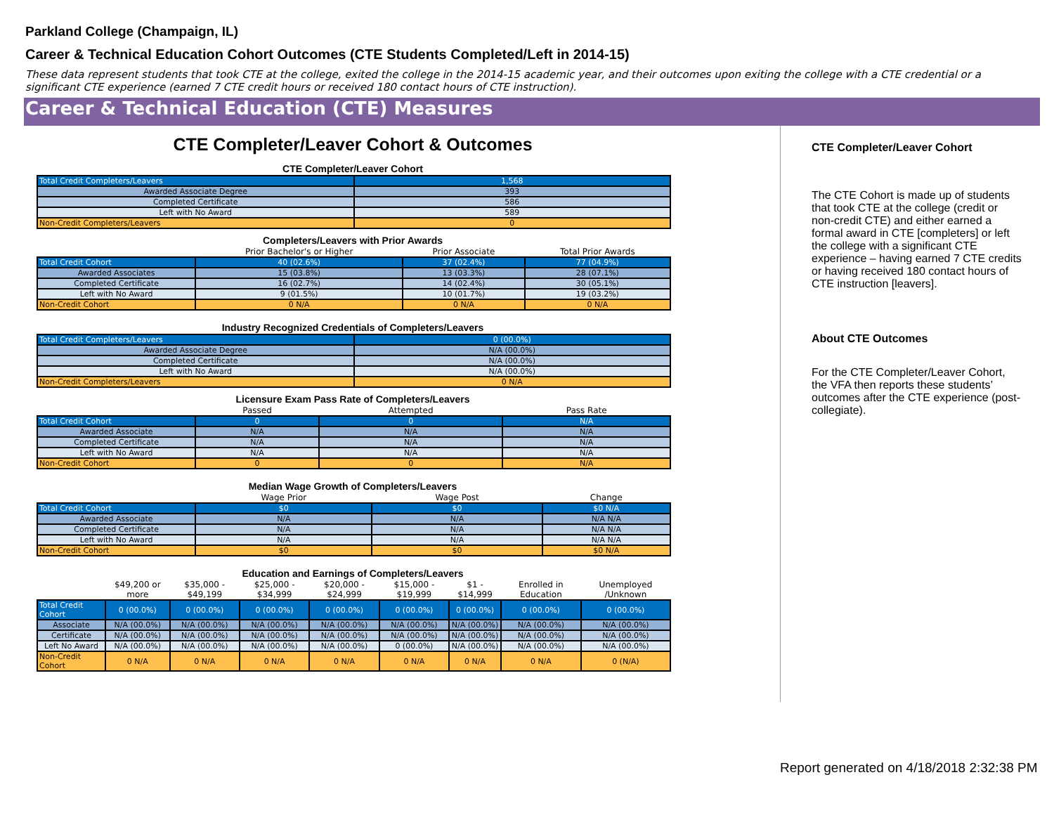Parkland College (Champaign, IL)
Career & Technical Education Cohort Outcomes (CTE Students Completed/Left in 2014-15)
These data represent students that took CTE at the college, exited the college in the 2014-15 academic year, and their outcomes upon exiting the college with a CTE credential or a significant CTE experience (earned 7 CTE credit hours or received 180 contact hours of CTE instruction).
Career & Technical Education (CTE) Measures
CTE Completer/Leaver Cohort & Outcomes
CTE Completer/Leaver Cohort
| Total Credit Completers/Leavers | 1,568 |
| Awarded Associate Degree | 393 |
| Completed Certificate | 586 |
| Left with No Award | 589 |
| Non-Credit Completers/Leavers | 0 |
Completers/Leavers with Prior Awards
| | Prior Bachelor's or Higher | Prior Associate | Total Prior Awards |
| --- | --- | --- | --- |
| Total Credit Cohort | 40 (02.6%) | 37 (02.4%) | 77 (04.9%) |
| Awarded Associates | 15 (03.8%) | 13 (03.3%) | 28 (07.1%) |
| Completed Certificate | 16 (02.7%) | 14 (02.4%) | 30 (05.1%) |
| Left with No Award | 9 (01.5%) | 10 (01.7%) | 19 (03.2%) |
| Non-Credit Cohort | 0 N/A | 0 N/A | 0 N/A |
Industry Recognized Credentials of Completers/Leavers
| Total Credit Completers/Leavers | 0 (00.0%) |
| Awarded Associate Degree | N/A (00.0%) |
| Completed Certificate | N/A (00.0%) |
| Left with No Award | N/A (00.0%) |
| Non-Credit Completers/Leavers | 0 N/A |
Licensure Exam Pass Rate of Completers/Leavers
| | Passed | Attempted | Pass Rate |
| --- | --- | --- | --- |
| Total Credit Cohort | 0 | 0 | N/A |
| Awarded Associate | N/A | N/A | N/A |
| Completed Certificate | N/A | N/A | N/A |
| Left with No Award | N/A | N/A | N/A |
| Non-Credit Cohort | 0 | 0 | N/A |
Median Wage Growth of Completers/Leavers
| | Wage Prior | Wage Post | Change |
| --- | --- | --- | --- |
| Total Credit Cohort | $0 | $0 | $0 N/A |
| Awarded Associate | N/A | N/A | N/A N/A |
| Completed Certificate | N/A | N/A | N/A N/A |
| Left with No Award | N/A | N/A | N/A N/A |
| Non-Credit Cohort | $0 | $0 | $0 N/A |
Education and Earnings of Completers/Leavers
| | $49,200 or more | $35,000 - $49,199 | $25,000 - $34,999 | $20,000 - $24,999 | $15,000 - $19,999 | $1 - $14,999 | Enrolled in Education | Unemployed /Unknown |
| --- | --- | --- | --- | --- | --- | --- | --- | --- |
| Total Credit Cohort | 0 (00.0%) | 0 (00.0%) | 0 (00.0%) | 0 (00.0%) | 0 (00.0%) | 0 (00.0%) | 0 (00.0%) | 0 (00.0%) |
| Associate | N/A (00.0%) | N/A (00.0%) | N/A (00.0%) | N/A (00.0%) | N/A (00.0%) | N/A (00.0%) | N/A (00.0%) | N/A (00.0%) |
| Certificate | N/A (00.0%) | N/A (00.0%) | N/A (00.0%) | N/A (00.0%) | N/A (00.0%) | N/A (00.0%) | N/A (00.0%) | N/A (00.0%) |
| Left No Award | N/A (00.0%) | N/A (00.0%) | N/A (00.0%) | N/A (00.0%) | 0 (00.0%) | N/A (00.0%) | N/A (00.0%) | N/A (00.0%) |
| Non-Credit Cohort | 0 N/A | 0 N/A | 0 N/A | 0 N/A | 0 N/A | 0 N/A | 0 N/A | 0 (N/A) |
CTE Completer/Leaver Cohort
The CTE Cohort is made up of students that took CTE at the college (credit or non-credit CTE) and either earned a formal award in CTE [completers] or left the college with a significant CTE experience – having earned 7 CTE credits or having received 180 contact hours of CTE instruction [leavers].
About CTE Outcomes
For the CTE Completer/Leaver Cohort, the VFA then reports these students’ outcomes after the CTE experience (post-collegiate).
Report generated on 4/18/2018 2:32:38 PM